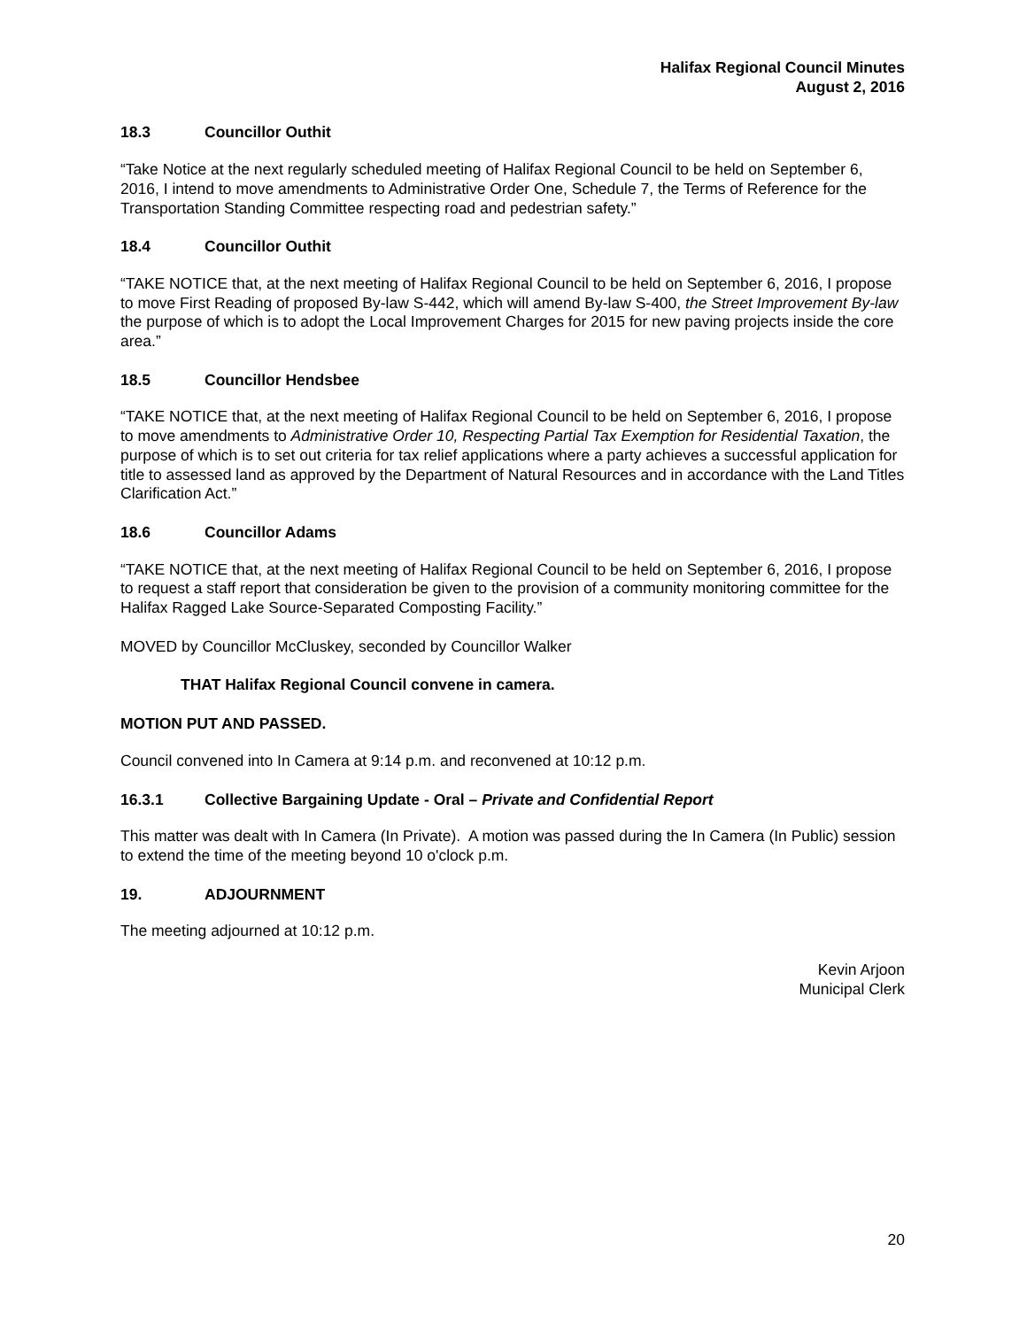Halifax Regional Council Minutes
August 2, 2016
18.3 Councillor Outhit
“Take Notice at the next regularly scheduled meeting of Halifax Regional Council to be held on September 6, 2016, I intend to move amendments to Administrative Order One, Schedule 7, the Terms of Reference for the Transportation Standing Committee respecting road and pedestrian safety.”
18.4 Councillor Outhit
“TAKE NOTICE that, at the next meeting of Halifax Regional Council to be held on September 6, 2016, I propose to move First Reading of proposed By-law S-442, which will amend By-law S-400, the Street Improvement By-law the purpose of which is to adopt the Local Improvement Charges for 2015 for new paving projects inside the core area.”
18.5 Councillor Hendsbee
“TAKE NOTICE that, at the next meeting of Halifax Regional Council to be held on September 6, 2016, I propose to move amendments to Administrative Order 10, Respecting Partial Tax Exemption for Residential Taxation, the purpose of which is to set out criteria for tax relief applications where a party achieves a successful application for title to assessed land as approved by the Department of Natural Resources and in accordance with the Land Titles Clarification Act.”
18.6 Councillor Adams
“TAKE NOTICE that, at the next meeting of Halifax Regional Council to be held on September 6, 2016, I propose to request a staff report that consideration be given to the provision of a community monitoring committee for the Halifax Ragged Lake Source-Separated Composting Facility.”
MOVED by Councillor McCluskey, seconded by Councillor Walker
THAT Halifax Regional Council convene in camera.
MOTION PUT AND PASSED.
Council convened into In Camera at 9:14 p.m. and reconvened at 10:12 p.m.
16.3.1 Collective Bargaining Update - Oral – Private and Confidential Report
This matter was dealt with In Camera (In Private). A motion was passed during the In Camera (In Public) session to extend the time of the meeting beyond 10 o'clock p.m.
19. ADJOURNMENT
The meeting adjourned at 10:12 p.m.
Kevin Arjoon
Municipal Clerk
20